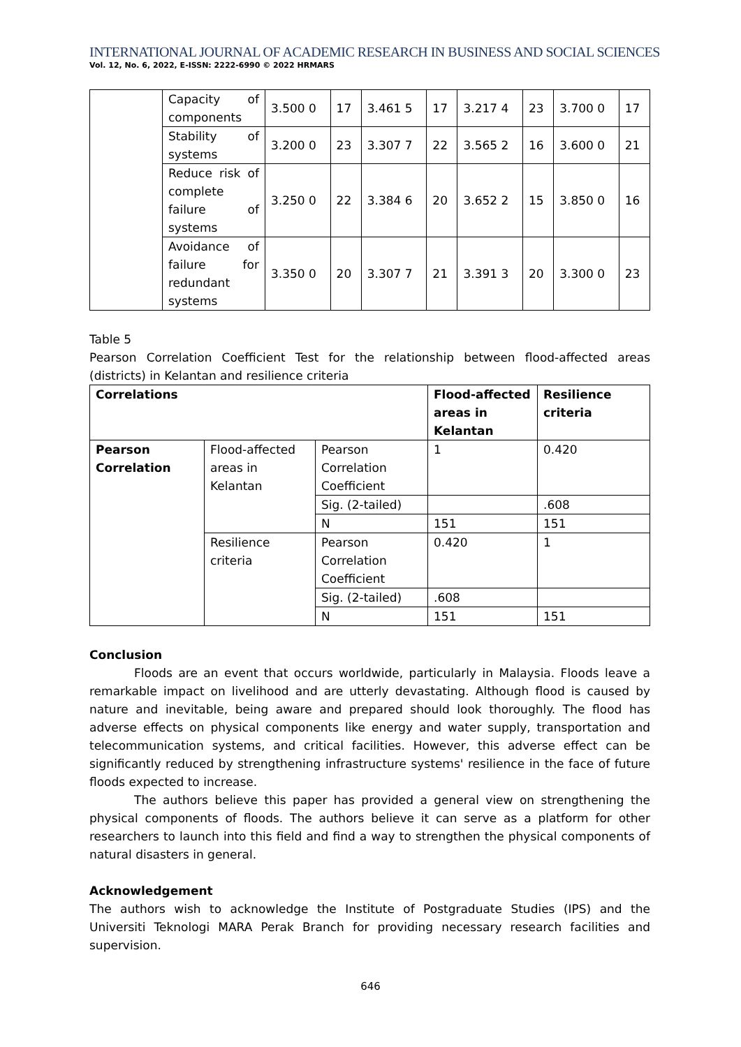INTERNATIONAL JOURNAL OF ACADEMIC RESEARCH IN BUSINESS AND SOCIAL SCIENCES
Vol. 12, No. 6, 2022, E-ISSN: 2222-6990 © 2022 HRMARS
| | Capacity of components | 3.500 0 | 17 | 3.461 5 | 17 | 3.217 4 | 23 | 3.700 0 | 17 |
| | Stability of systems | 3.200 0 | 23 | 3.307 7 | 22 | 3.565 2 | 16 | 3.600 0 | 21 |
| | Reduce risk of complete failure of systems | 3.250 0 | 22 | 3.384 6 | 20 | 3.652 2 | 15 | 3.850 0 | 16 |
| | Avoidance of failure for redundant systems | 3.350 0 | 20 | 3.307 7 | 21 | 3.391 3 | 20 | 3.300 0 | 23 |
Table 5
Pearson Correlation Coefficient Test for the relationship between flood-affected areas (districts) in Kelantan and resilience criteria
| Correlations | | | Flood-affected areas in Kelantan | Resilience criteria |
| --- | --- | --- | --- | --- |
| Pearson Correlation | Flood-affected areas in Kelantan | Pearson Correlation Coefficient | 1 | 0.420 |
| | | Sig. (2-tailed) | | .608 |
| | | N | 151 | 151 |
| | Resilience criteria | Pearson Correlation Coefficient | 0.420 | 1 |
| | | Sig. (2-tailed) | .608 | |
| | | N | 151 | 151 |
Conclusion
Floods are an event that occurs worldwide, particularly in Malaysia. Floods leave a remarkable impact on livelihood and are utterly devastating. Although flood is caused by nature and inevitable, being aware and prepared should look thoroughly. The flood has adverse effects on physical components like energy and water supply, transportation and telecommunication systems, and critical facilities. However, this adverse effect can be significantly reduced by strengthening infrastructure systems' resilience in the face of future floods expected to increase.
The authors believe this paper has provided a general view on strengthening the physical components of floods. The authors believe it can serve as a platform for other researchers to launch into this field and find a way to strengthen the physical components of natural disasters in general.
Acknowledgement
The authors wish to acknowledge the Institute of Postgraduate Studies (IPS) and the Universiti Teknologi MARA Perak Branch for providing necessary research facilities and supervision.
646